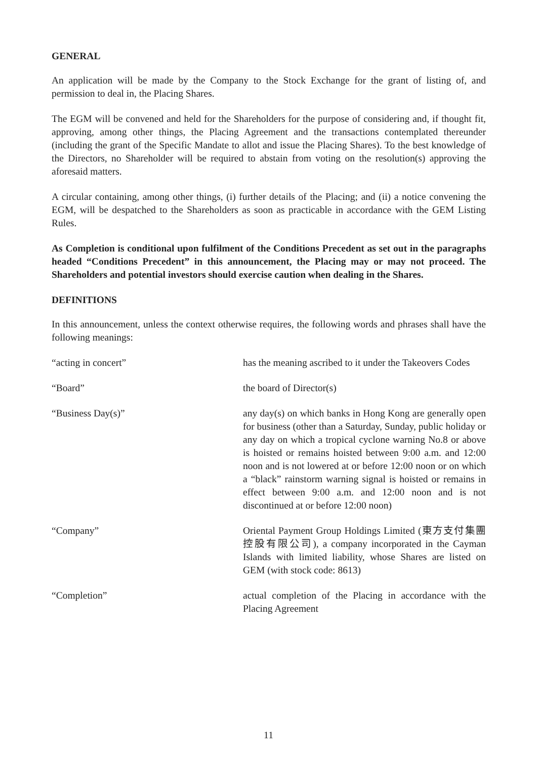GENERAL
An application will be made by the Company to the Stock Exchange for the grant of listing of, and permission to deal in, the Placing Shares.
The EGM will be convened and held for the Shareholders for the purpose of considering and, if thought fit, approving, among other things, the Placing Agreement and the transactions contemplated thereunder (including the grant of the Specific Mandate to allot and issue the Placing Shares). To the best knowledge of the Directors, no Shareholder will be required to abstain from voting on the resolution(s) approving the aforesaid matters.
A circular containing, among other things, (i) further details of the Placing; and (ii) a notice convening the EGM, will be despatched to the Shareholders as soon as practicable in accordance with the GEM Listing Rules.
As Completion is conditional upon fulfilment of the Conditions Precedent as set out in the paragraphs headed “Conditions Precedent” in this announcement, the Placing may or may not proceed. The Shareholders and potential investors should exercise caution when dealing in the Shares.
DEFINITIONS
In this announcement, unless the context otherwise requires, the following words and phrases shall have the following meanings:
| “acting in concert” | has the meaning ascribed to it under the Takeovers Codes |
| “Board” | the board of Director(s) |
| “Business Day(s)” | any day(s) on which banks in Hong Kong are generally open for business (other than a Saturday, Sunday, public holiday or any day on which a tropical cyclone warning No.8 or above is hoisted or remains hoisted between 9:00 a.m. and 12:00 noon and is not lowered at or before 12:00 noon or on which a “black” rainstorm warning signal is hoisted or remains in effect between 9:00 a.m. and 12:00 noon and is not discontinued at or before 12:00 noon) |
| “Company” | Oriental Payment Group Holdings Limited (東方支付集團控股有限公司), a company incorporated in the Cayman Islands with limited liability, whose Shares are listed on GEM (with stock code: 8613) |
| “Completion” | actual completion of the Placing in accordance with the Placing Agreement |
11